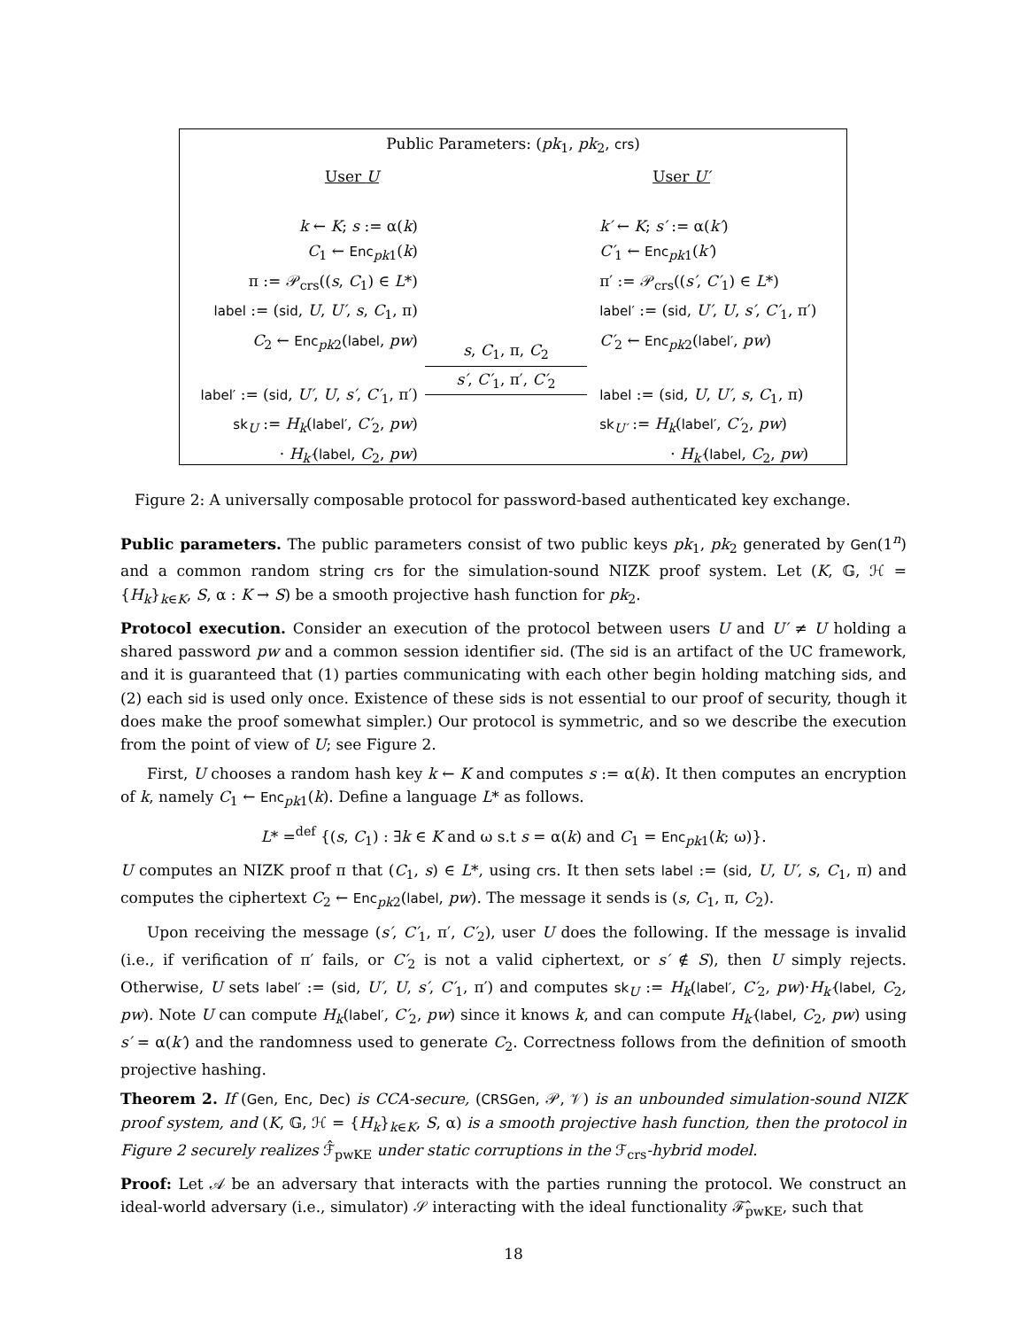Public Parameters: (pk<sub>1</sub>, pk<sub>2</sub>, crs)
User U
k ← K; s := α(k)
C<sub>1</sub> ← Enc<sub>pk1</sub>(k)
π := 𝒫<sub>crs</sub>((s, C<sub>1</sub>) ∈ L*)
label := (sid, U, U′, s, C<sub>1</sub>, π)
C<sub>2</sub> ← Enc<sub>pk2</sub>(label, pw)
label′ := (sid, U′, U, s′, C′<sub>1</sub>, π′)
sk<sub>U</sub> := H<sub>k</sub>(label′, C′<sub>2</sub>, pw)
· H<sub>k′</sub>(label, C<sub>2</sub>, pw)
s, C<sub>1</sub>, π, C<sub>2</sub>
s′, C′<sub>1</sub>, π′, C′<sub>2</sub>
User U′
k′ ← K; s′ := α(k′)
C′<sub>1</sub> ← Enc<sub>pk1</sub>(k′)
π′ := 𝒫<sub>crs</sub>((s′, C′<sub>1</sub>) ∈ L*)
label′ := (sid, U′, U, s′, C′<sub>1</sub>, π′)
C′<sub>2</sub> ← Enc<sub>pk2</sub>(label′, pw)
label := (sid, U, U′, s, C<sub>1</sub>, π)
sk<sub>U′</sub> := H<sub>k</sub>(label′, C′<sub>2</sub>, pw)
· H<sub>k′</sub>(label, C<sub>2</sub>, pw)
Figure 2: A universally composable protocol for password-based authenticated key exchange.
Public parameters. The public parameters consist of two public keys pk<sub>1</sub>, pk<sub>2</sub> generated by Gen(1<sup>n</sup>) and a common random string crs for the simulation-sound NIZK proof system. Let (K, 𝔾, ℋ = {H<sub>k</sub>}<sub>k∈K</sub>, S, α : K → S) be a smooth projective hash function for pk<sub>2</sub>.
Protocol execution. Consider an execution of the protocol between users U and U′ ≠ U holding a shared password pw and a common session identifier sid. (The sid is an artifact of the UC framework, and it is guaranteed that (1) parties communicating with each other begin holding matching sids, and (2) each sid is used only once. Existence of these sids is not essential to our proof of security, though it does make the proof somewhat simpler.) Our protocol is symmetric, and so we describe the execution from the point of view of U; see Figure 2.
First, U chooses a random hash key k ← K and computes s := α(k). It then computes an encryption of k, namely C<sub>1</sub> ← Enc<sub>pk1</sub>(k). Define a language L* as follows.
L* =<sup>def</sup> {(s, C<sub>1</sub>) : ∃k ∈ K and ω s.t s = α(k) and C<sub>1</sub> = Enc<sub>pk1</sub>(k; ω)}.
U computes an NIZK proof π that (C<sub>1</sub>, s) ∈ L*, using crs. It then sets label := (sid, U, U′, s, C<sub>1</sub>, π) and computes the ciphertext C<sub>2</sub> ← Enc<sub>pk2</sub>(label, pw). The message it sends is (s, C<sub>1</sub>, π, C<sub>2</sub>).
Upon receiving the message (s′, C′<sub>1</sub>, π′, C′<sub>2</sub>), user U does the following. If the message is invalid (i.e., if verification of π′ fails, or C′<sub>2</sub> is not a valid ciphertext, or s′ ∉ S), then U simply rejects. Otherwise, U sets label′ := (sid, U′, U, s′, C′<sub>1</sub>, π′) and computes sk<sub>U</sub> := H<sub>k</sub>(label′, C′<sub>2</sub>, pw)·H<sub>k′</sub>(label, C<sub>2</sub>, pw). Note U can compute H<sub>k</sub>(label′, C′<sub>2</sub>, pw) since it knows k, and can compute H<sub>k′</sub>(label, C<sub>2</sub>, pw) using s′ = α(k′) and the randomness used to generate C<sub>2</sub>. Correctness follows from the definition of smooth projective hashing.
Theorem 2. If (Gen, Enc, Dec) is CCA-secure, (CRSGen, 𝒫, 𝒱) is an unbounded simulation-sound NIZK proof system, and (K, 𝔾, ℋ = {H<sub>k</sub>}<sub>k∈K</sub>, S, α) is a smooth projective hash function, then the protocol in Figure 2 securely realizes ℱ̂<sub>pwKE</sub> under static corruptions in the ℱ<sub>crs</sub>-hybrid model.
Proof: Let 𝒜 be an adversary that interacts with the parties running the protocol. We construct an ideal-world adversary (i.e., simulator) 𝒮 interacting with the ideal functionality ℱ̂<sub>pwKE</sub>, such that
18